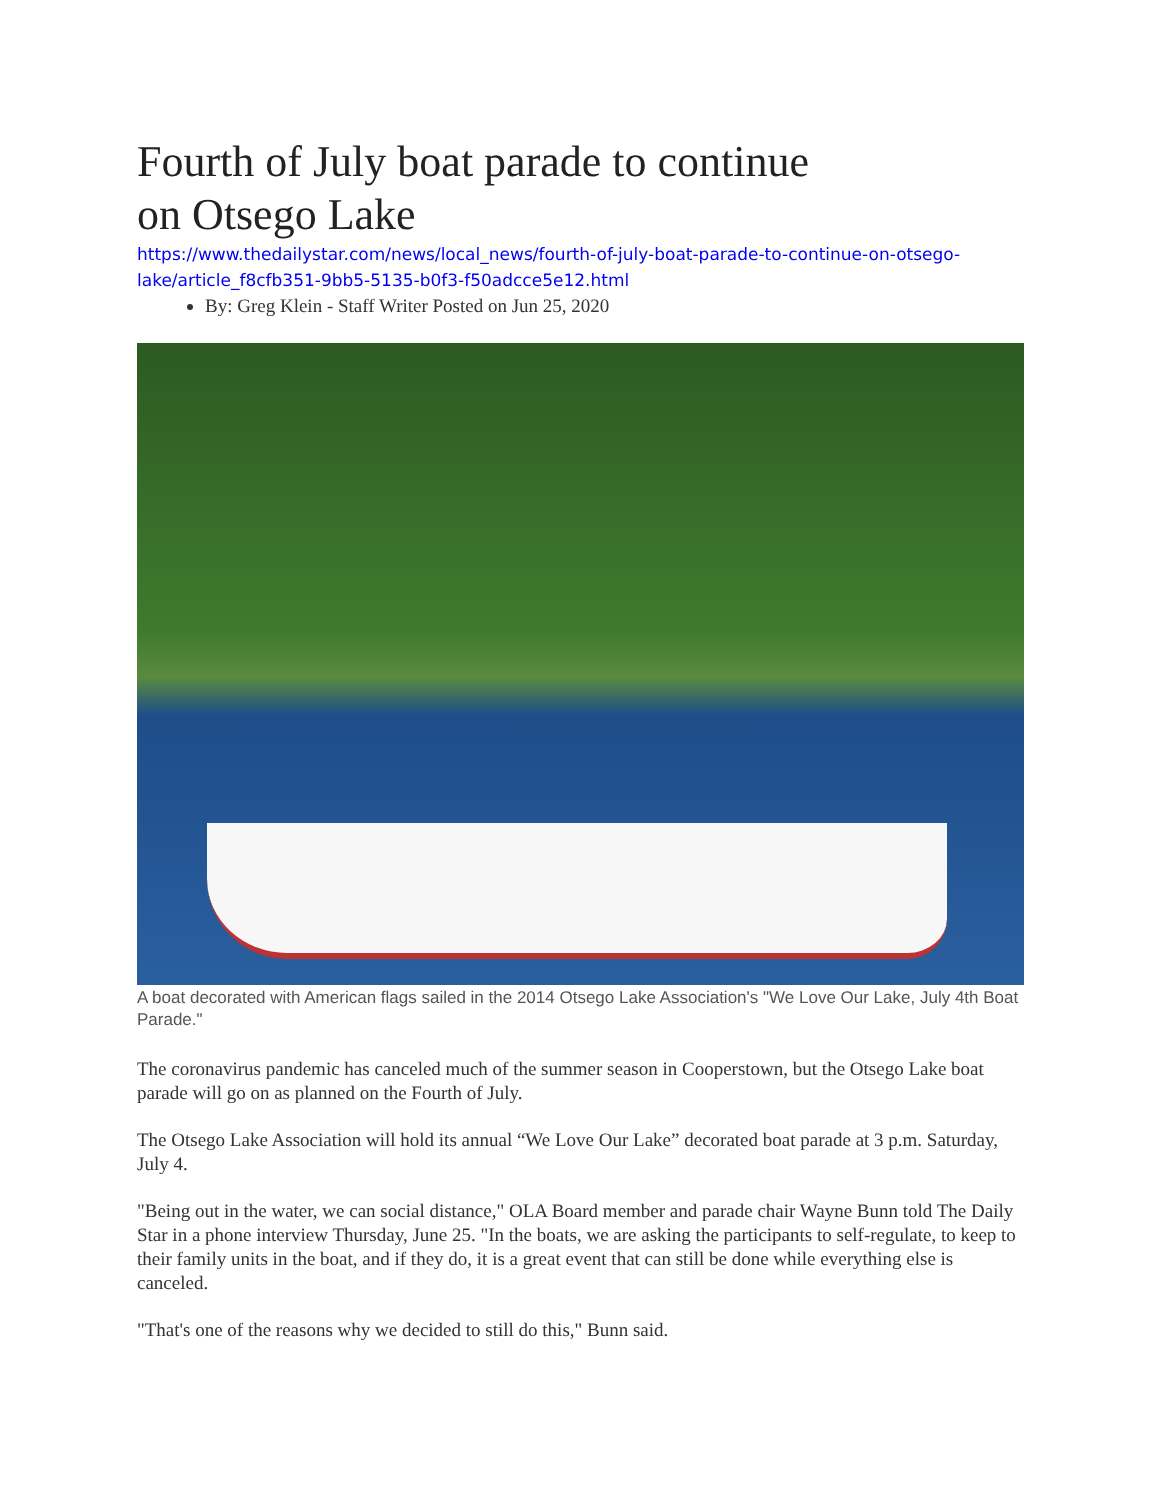Fourth of July boat parade to continue on Otsego Lake
https://www.thedailystar.com/news/local_news/fourth-of-july-boat-parade-to-continue-on-otsego-lake/article_f8cfb351-9bb5-5135-b0f3-f50adcce5e12.html
By: Greg Klein - Staff Writer Posted on Jun 25, 2020
A boat decorated with American flags sailed in the 2014 Otsego Lake Association's "We Love Our Lake, July 4th Boat Parade."
The coronavirus pandemic has canceled much of the summer season in Cooperstown, but the Otsego Lake boat parade will go on as planned on the Fourth of July.
The Otsego Lake Association will hold its annual “We Love Our Lake” decorated boat parade at 3 p.m. Saturday, July 4.
"Being out in the water, we can social distance," OLA Board member and parade chair Wayne Bunn told The Daily Star in a phone interview Thursday, June 25. "In the boats, we are asking the participants to self-regulate, to keep to their family units in the boat, and if they do, it is a great event that can still be done while everything else is canceled.
"That's one of the reasons why we decided to still do this," Bunn said.